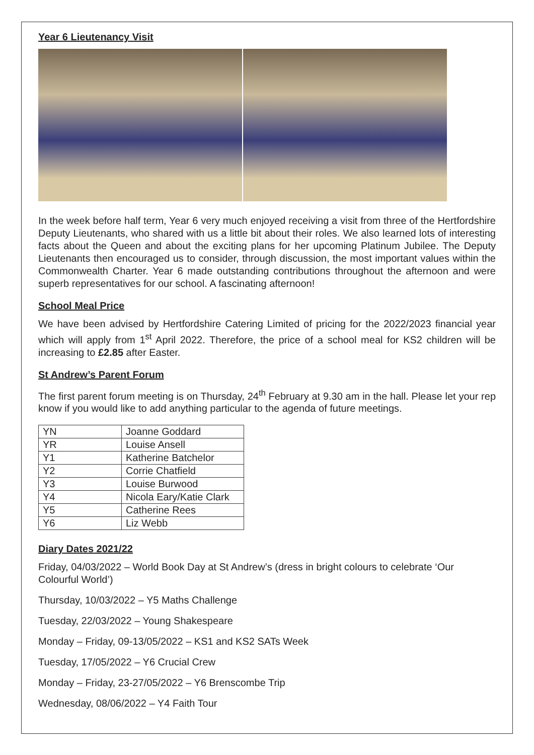Year 6 Lieutenancy Visit
In the week before half term, Year 6 very much enjoyed receiving a visit from three of the Hertfordshire Deputy Lieutenants, who shared with us a little bit about their roles. We also learned lots of interesting facts about the Queen and about the exciting plans for her upcoming Platinum Jubilee. The Deputy Lieutenants then encouraged us to consider, through discussion, the most important values within the Commonwealth Charter. Year 6 made outstanding contributions throughout the afternoon and were superb representatives for our school. A fascinating afternoon!
School Meal Price
We have been advised by Hertfordshire Catering Limited of pricing for the 2022/2023 financial year which will apply from 1<sup>st</sup> April 2022. Therefore, the price of a school meal for KS2 children will be increasing to £2.85 after Easter.
St Andrew’s Parent Forum
The first parent forum meeting is on Thursday, 24<sup>th</sup> February at 9.30 am in the hall. Please let your rep know if you would like to add anything particular to the agenda of future meetings.
| YN | Joanne Goddard |
| YR | Louise Ansell |
| Y1 | Katherine Batchelor |
| Y2 | Corrie Chatfield |
| Y3 | Louise Burwood |
| Y4 | Nicola Eary/Katie Clark |
| Y5 | Catherine Rees |
| Y6 | Liz Webb |
Diary Dates 2021/22
Friday, 04/03/2022 – World Book Day at St Andrew’s (dress in bright colours to celebrate ‘Our Colourful World’)
Thursday, 10/03/2022 – Y5 Maths Challenge
Tuesday, 22/03/2022 – Young Shakespeare
Monday – Friday, 09-13/05/2022 – KS1 and KS2 SATs Week
Tuesday, 17/05/2022 – Y6 Crucial Crew
Monday – Friday, 23-27/05/2022 – Y6 Brenscombe Trip
Wednesday, 08/06/2022 – Y4 Faith Tour